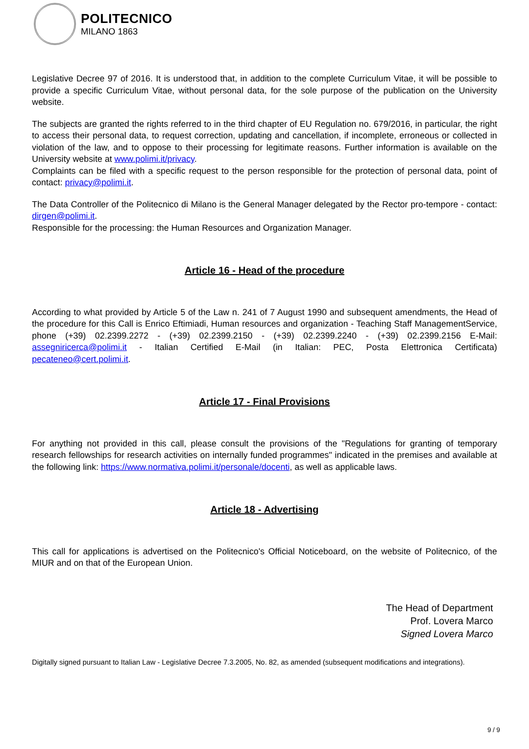POLITECNICO
MILANO 1863
Legislative Decree 97 of 2016. It is understood that, in addition to the complete Curriculum Vitae, it will be possible to provide a specific Curriculum Vitae, without personal data, for the sole purpose of the publication on the University website.
The subjects are granted the rights referred to in the third chapter of EU Regulation no. 679/2016, in particular, the right to access their personal data, to request correction, updating and cancellation, if incomplete, erroneous or collected in violation of the law, and to oppose to their processing for legitimate reasons. Further information is available on the University website at www.polimi.it/privacy.
Complaints can be filed with a specific request to the person responsible for the protection of personal data, point of contact: privacy@polimi.it.
The Data Controller of the Politecnico di Milano is the General Manager delegated by the Rector pro-tempore - contact: dirgen@polimi.it.
Responsible for the processing: the Human Resources and Organization Manager.
Article 16 - Head of the procedure
According to what provided by Article 5 of the Law n. 241 of 7 August 1990 and subsequent amendments, the Head of the procedure for this Call is Enrico Eftimiadi, Human resources and organization - Teaching Staff ManagementService, phone (+39) 02.2399.2272 - (+39) 02.2399.2150 - (+39) 02.2399.2240 - (+39) 02.2399.2156 E-Mail: assegniricerca@polimi.it - Italian Certified E-Mail (in Italian: PEC, Posta Elettronica Certificata) pecateneo@cert.polimi.it.
Article 17 - Final Provisions
For anything not provided in this call, please consult the provisions of the "Regulations for granting of temporary research fellowships for research activities on internally funded programmes" indicated in the premises and available at the following link: https://www.normativa.polimi.it/personale/docenti, as well as applicable laws.
Article 18 - Advertising
This call for applications is advertised on the Politecnico's Official Noticeboard, on the website of Politecnico, of the MIUR and on that of the European Union.
The Head of Department
Prof. Lovera Marco
Signed Lovera Marco
Digitally signed pursuant to Italian Law - Legislative Decree 7.3.2005, No. 82, as amended (subsequent modifications and integrations).
9 / 9